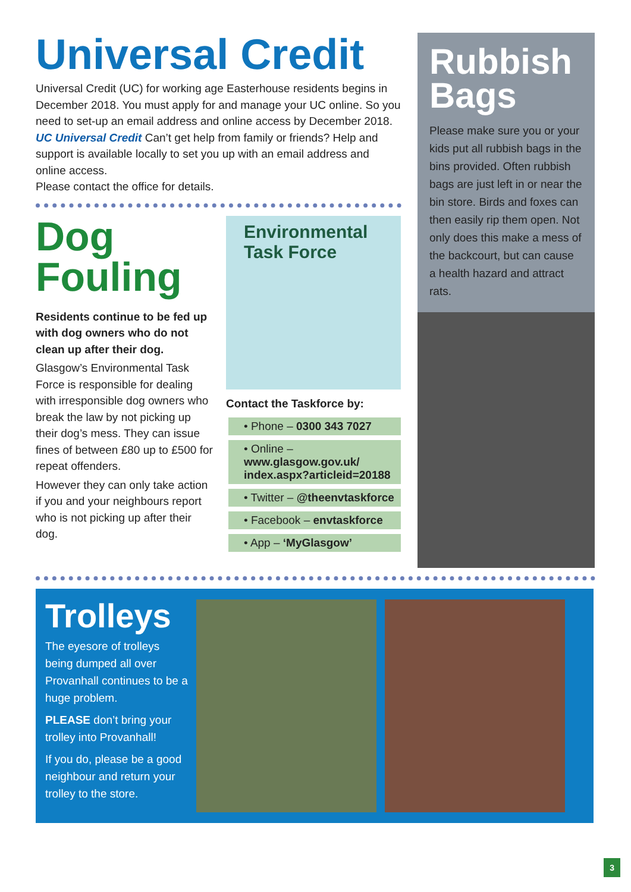Universal Credit
Universal Credit (UC) for working age Easterhouse residents begins in December 2018. You must apply for and manage your UC online. So you need to set-up an email address and online access by December 2018. UC Universal Credit Can’t get help from family or friends? Help and support is available locally to set you up with an email address and online access.
Please contact the office for details.
Dog
Fouling
Residents continue to be fed up with dog owners who do not clean up after their dog.
Glasgow’s Environmental Task Force is responsible for dealing with irresponsible dog owners who break the law by not picking up their dog’s mess. They can issue fines of between £80 up to £500 for repeat offenders.
However they can only take action if you and your neighbours report who is not picking up after their dog.
Environmental Task Force
Contact the Taskforce by:
• Phone – 0300 343 7027
• Online – www.glasgow.gov.uk/ index.aspx?articleid=20188
• Twitter – @theenvtaskforce
• Facebook – envtaskforce
• App – ‘MyGlasgow’
Rubbish Bags
Please make sure you or your kids put all rubbish bags in the bins provided. Often rubbish bags are just left in or near the bin store. Birds and foxes can then easily rip them open. Not only does this make a mess of the backcourt, but can cause a health hazard and attract rats.
Trolleys
The eyesore of trolleys being dumped all over Provanhall continues to be a huge problem.
PLEASE don’t bring your trolley into Provanhall!
If you do, please be a good neighbour and return your trolley to the store.
3